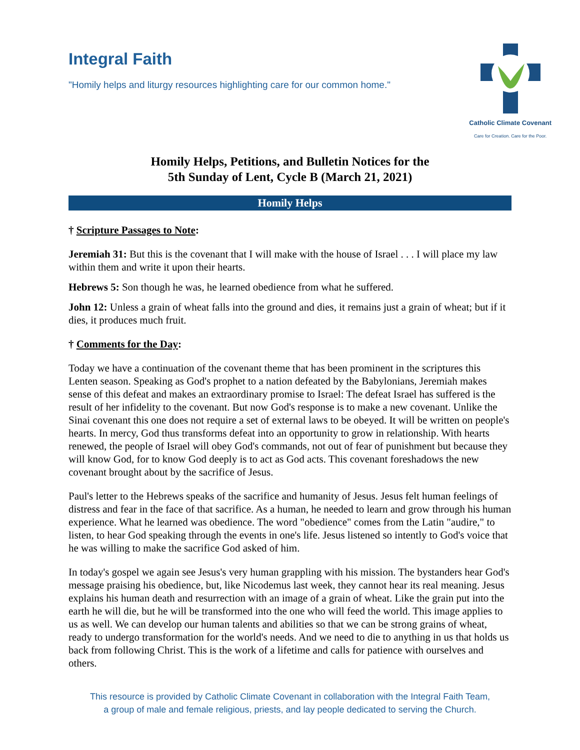Integral Faith
"Homily helps and liturgy resources highlighting care for our common home."
Catholic Climate Covenant
Care for Creation. Care for the Poor.
Homily Helps, Petitions, and Bulletin Notices for the
5th Sunday of Lent, Cycle B (March 21, 2021)
Homily Helps
† Scripture Passages to Note:
Jeremiah 31: But this is the covenant that I will make with the house of Israel . . . I will place my law within them and write it upon their hearts.
Hebrews 5: Son though he was, he learned obedience from what he suffered.
John 12: Unless a grain of wheat falls into the ground and dies, it remains just a grain of wheat; but if it dies, it produces much fruit.
† Comments for the Day:
Today we have a continuation of the covenant theme that has been prominent in the scriptures this Lenten season. Speaking as God's prophet to a nation defeated by the Babylonians, Jeremiah makes sense of this defeat and makes an extraordinary promise to Israel: The defeat Israel has suffered is the result of her infidelity to the covenant. But now God's response is to make a new covenant. Unlike the Sinai covenant this one does not require a set of external laws to be obeyed. It will be written on people's hearts. In mercy, God thus transforms defeat into an opportunity to grow in relationship. With hearts renewed, the people of Israel will obey God's commands, not out of fear of punishment but because they will know God, for to know God deeply is to act as God acts. This covenant foreshadows the new covenant brought about by the sacrifice of Jesus.
Paul's letter to the Hebrews speaks of the sacrifice and humanity of Jesus. Jesus felt human feelings of distress and fear in the face of that sacrifice. As a human, he needed to learn and grow through his human experience. What he learned was obedience. The word "obedience" comes from the Latin "audire," to listen, to hear God speaking through the events in one's life. Jesus listened so intently to God's voice that he was willing to make the sacrifice God asked of him.
In today's gospel we again see Jesus's very human grappling with his mission. The bystanders hear God's message praising his obedience, but, like Nicodemus last week, they cannot hear its real meaning. Jesus explains his human death and resurrection with an image of a grain of wheat. Like the grain put into the earth he will die, but he will be transformed into the one who will feed the world. This image applies to us as well. We can develop our human talents and abilities so that we can be strong grains of wheat, ready to undergo transformation for the world's needs. And we need to die to anything in us that holds us back from following Christ. This is the work of a lifetime and calls for patience with ourselves and others.
This resource is provided by Catholic Climate Covenant in collaboration with the Integral Faith Team,
a group of male and female religious, priests, and lay people dedicated to serving the Church.